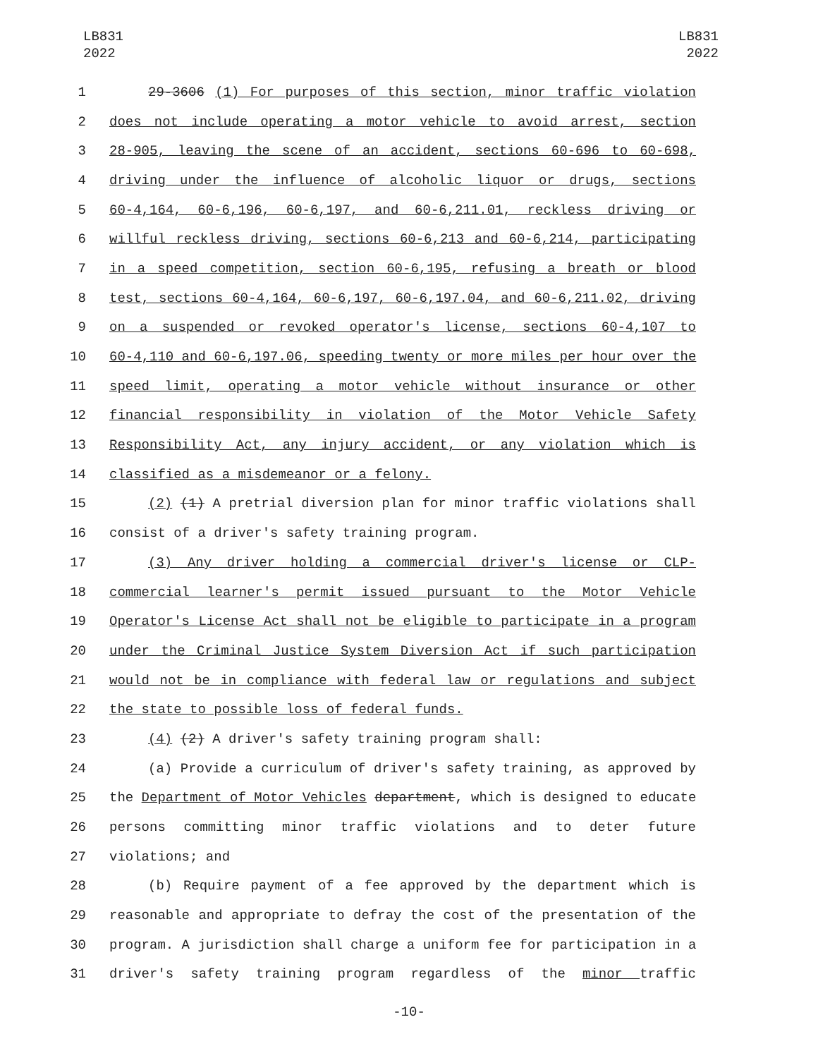LB831
2022
LB831
2022
1 29-3606 (1) For purposes of this section, minor traffic violation
2 does not include operating a motor vehicle to avoid arrest, section
3 28-905, leaving the scene of an accident, sections 60-696 to 60-698,
4 driving under the influence of alcoholic liquor or drugs, sections
5 60-4,164, 60-6,196, 60-6,197, and 60-6,211.01, reckless driving or
6 willful reckless driving, sections 60-6,213 and 60-6,214, participating
7 in a speed competition, section 60-6,195, refusing a breath or blood
8 test, sections 60-4,164, 60-6,197, 60-6,197.04, and 60-6,211.02, driving
9 on a suspended or revoked operator's license, sections 60-4,107 to
10 60-4,110 and 60-6,197.06, speeding twenty or more miles per hour over the
11 speed limit, operating a motor vehicle without insurance or other
12 financial responsibility in violation of the Motor Vehicle Safety
13 Responsibility Act, any injury accident, or any violation which is
14 classified as a misdemeanor or a felony.
15 (2) (1) A pretrial diversion plan for minor traffic violations shall
16 consist of a driver's safety training program.
17 (3) Any driver holding a commercial driver's license or CLP-
18 commercial learner's permit issued pursuant to the Motor Vehicle
19 Operator's License Act shall not be eligible to participate in a program
20 under the Criminal Justice System Diversion Act if such participation
21 would not be in compliance with federal law or regulations and subject
22 the state to possible loss of federal funds.
23 (4) (2) A driver's safety training program shall:
24 (a) Provide a curriculum of driver's safety training, as approved by
25 the Department of Motor Vehicles department, which is designed to educate
26 persons committing minor traffic violations and to deter future
27 violations; and
28 (b) Require payment of a fee approved by the department which is
29 reasonable and appropriate to defray the cost of the presentation of the
30 program. A jurisdiction shall charge a uniform fee for participation in a
31 driver's safety training program regardless of the minor traffic
-10-